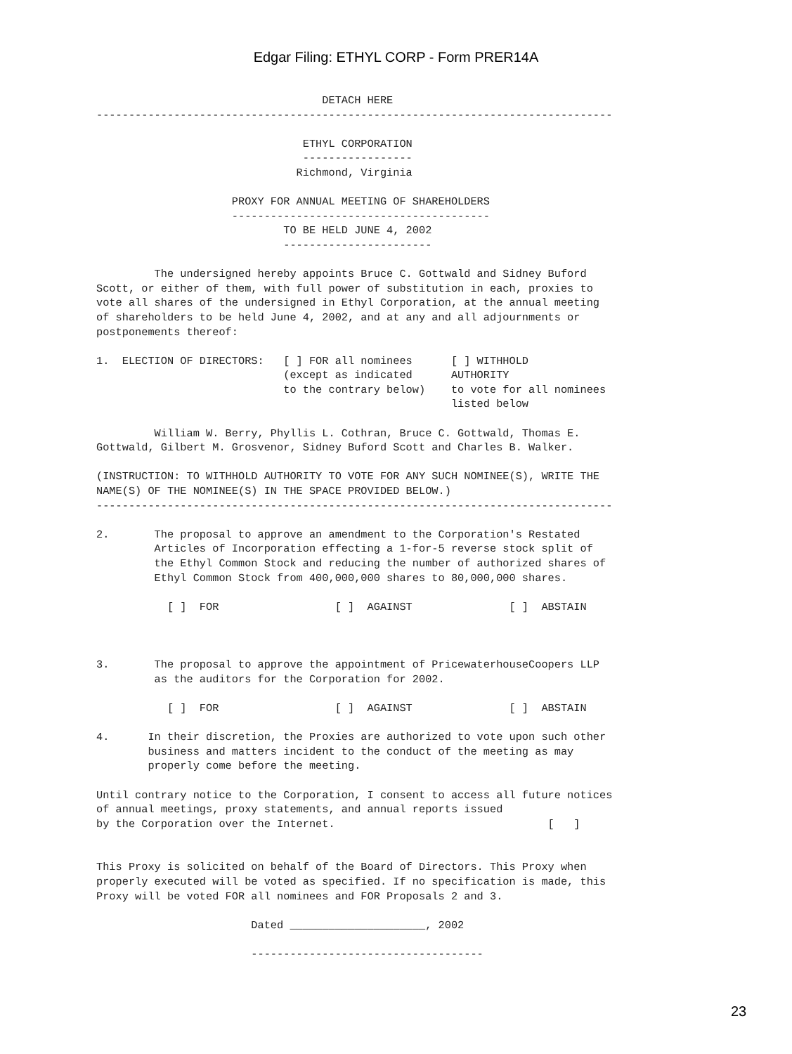Edgar Filing: ETHYL CORP - Form PRER14A
                                   DETACH HERE
--------------------------------------------------------------------------------

                                ETHYL CORPORATION
                                -----------------
                               Richmond, Virginia

                     PROXY FOR ANNUAL MEETING OF SHAREHOLDERS
                     ----------------------------------------
                             TO BE HELD JUNE 4, 2002
                             -----------------------

         The undersigned hereby appoints Bruce C. Gottwald and Sidney Buford
Scott, or either of them, with full power of substitution in each, proxies to
vote all shares of the undersigned in Ethyl Corporation, at the annual meeting
of shareholders to be held June 4, 2002, and at any and all adjournments or
postponements thereof:

1.  ELECTION OF DIRECTORS:   [ ] FOR all nominees      [ ] WITHHOLD
                             (except as indicated      AUTHORITY
                             to the contrary below)    to vote for all nominees
                                                       listed below

         William W. Berry, Phyllis L. Cothran, Bruce C. Gottwald, Thomas E.
Gottwald, Gilbert M. Grosvenor, Sidney Buford Scott and Charles B. Walker.

(INSTRUCTION: TO WITHHOLD AUTHORITY TO VOTE FOR ANY SUCH NOMINEE(S), WRITE THE
NAME(S) OF THE NOMINEE(S) IN THE SPACE PROVIDED BELOW.)
--------------------------------------------------------------------------------

2.       The proposal to approve an amendment to the Corporation's Restated
         Articles of Incorporation effecting a 1-for-5 reverse stock split of
         the Ethyl Common Stock and reducing the number of authorized shares of
         Ethyl Common Stock from 400,000,000 shares to 80,000,000 shares.

           [ ]  FOR                  [ ]  AGAINST               [ ]  ABSTAIN



3.       The proposal to approve the appointment of PricewaterhouseCoopers LLP
         as the auditors for the Corporation for 2002.

           [ ]  FOR                  [ ]  AGAINST               [ ]  ABSTAIN

4.      In their discretion, the Proxies are authorized to vote upon such other
        business and matters incident to the conduct of the meeting as may
        properly come before the meeting.

Until contrary notice to the Corporation, I consent to access all future notices
of annual meetings, proxy statements, and annual reports issued
by the Corporation over the Internet.                                 [   ]


This Proxy is solicited on behalf of the Board of Directors. This Proxy when
properly executed will be voted as specified. If no specification is made, this
Proxy will be voted FOR all nominees and FOR Proposals 2 and 3.

                        Dated _____________________, 2002

                        ------------------------------------
23